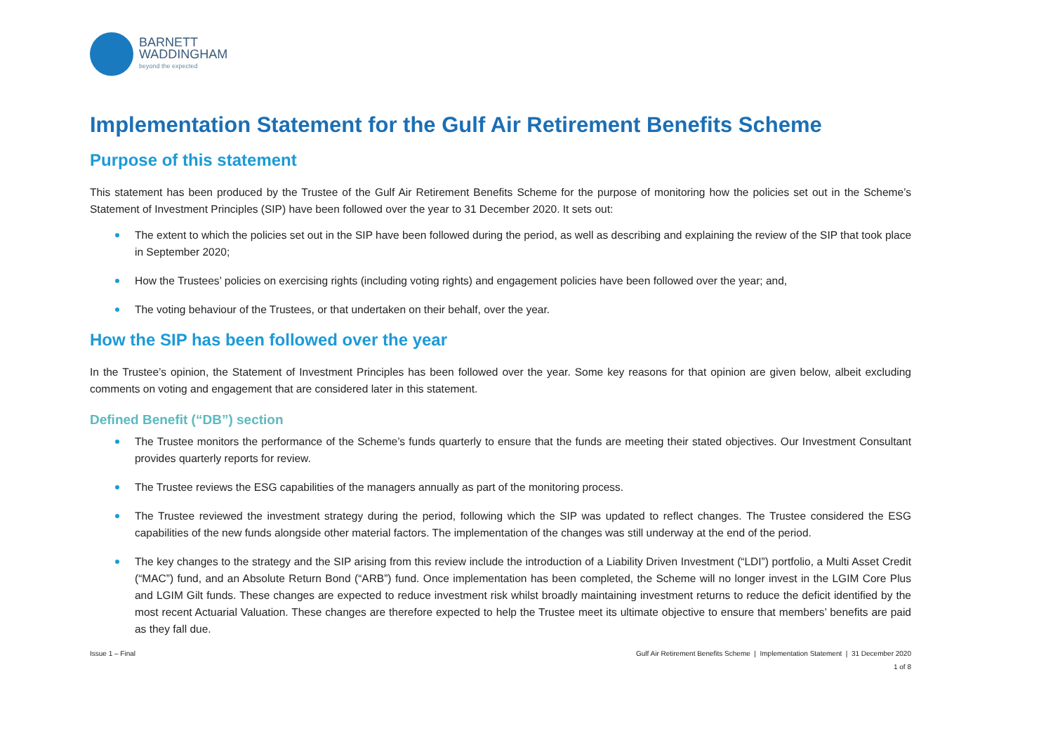BARNETT
WADDINGHAM
beyond the expected
Implementation Statement for the Gulf Air Retirement Benefits Scheme
Purpose of this statement
This statement has been produced by the Trustee of the Gulf Air Retirement Benefits Scheme for the purpose of monitoring how the policies set out in the Scheme’s Statement of Investment Principles (SIP) have been followed over the year to 31 December 2020. It sets out:
The extent to which the policies set out in the SIP have been followed during the period, as well as describing and explaining the review of the SIP that took place in September 2020;
How the Trustees’ policies on exercising rights (including voting rights) and engagement policies have been followed over the year; and,
The voting behaviour of the Trustees, or that undertaken on their behalf, over the year.
How the SIP has been followed over the year
In the Trustee’s opinion, the Statement of Investment Principles has been followed over the year. Some key reasons for that opinion are given below, albeit excluding comments on voting and engagement that are considered later in this statement.
Defined Benefit (“DB”) section
The Trustee monitors the performance of the Scheme’s funds quarterly to ensure that the funds are meeting their stated objectives. Our Investment Consultant provides quarterly reports for review.
The Trustee reviews the ESG capabilities of the managers annually as part of the monitoring process.
The Trustee reviewed the investment strategy during the period, following which the SIP was updated to reflect changes. The Trustee considered the ESG capabilities of the new funds alongside other material factors. The implementation of the changes was still underway at the end of the period.
The key changes to the strategy and the SIP arising from this review include the introduction of a Liability Driven Investment (“LDI”) portfolio, a Multi Asset Credit (“MAC”) fund, and an Absolute Return Bond (“ARB”) fund. Once implementation has been completed, the Scheme will no longer invest in the LGIM Core Plus and LGIM Gilt funds. These changes are expected to reduce investment risk whilst broadly maintaining investment returns to reduce the deficit identified by the most recent Actuarial Valuation. These changes are therefore expected to help the Trustee meet its ultimate objective to ensure that members’ benefits are paid as they fall due.
Issue 1 – Final Gulf Air Retirement Benefits Scheme | Implementation Statement | 31 December 2020
1 of 8